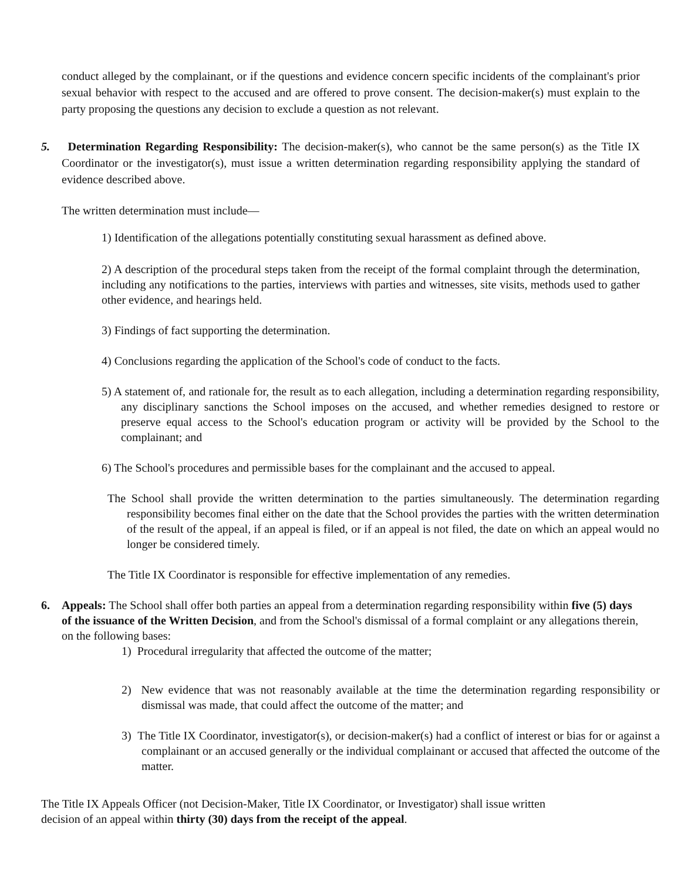conduct alleged by the complainant, or if the questions and evidence concern specific incidents of the complainant's prior sexual behavior with respect to the accused and are offered to prove consent. The decision-maker(s) must explain to the party proposing the questions any decision to exclude a question as not relevant.
5. Determination Regarding Responsibility: The decision-maker(s), who cannot be the same person(s) as the Title IX Coordinator or the investigator(s), must issue a written determination regarding responsibility applying the standard of evidence described above.
The written determination must include—
1) Identification of the allegations potentially constituting sexual harassment as defined above.
2) A description of the procedural steps taken from the receipt of the formal complaint through the determination, including any notifications to the parties, interviews with parties and witnesses, site visits, methods used to gather other evidence, and hearings held.
3) Findings of fact supporting the determination.
4) Conclusions regarding the application of the School's code of conduct to the facts.
5) A statement of, and rationale for, the result as to each allegation, including a determination regarding responsibility, any disciplinary sanctions the School imposes on the accused, and whether remedies designed to restore or preserve equal access to the School's education program or activity will be provided by the School to the complainant; and
6) The School's procedures and permissible bases for the complainant and the accused to appeal.
The School shall provide the written determination to the parties simultaneously. The determination regarding responsibility becomes final either on the date that the School provides the parties with the written determination of the result of the appeal, if an appeal is filed, or if an appeal is not filed, the date on which an appeal would no longer be considered timely.
The Title IX Coordinator is responsible for effective implementation of any remedies.
6. Appeals: The School shall offer both parties an appeal from a determination regarding responsibility within five (5) days of the issuance of the Written Decision, and from the School's dismissal of a formal complaint or any allegations therein, on the following bases:
1) Procedural irregularity that affected the outcome of the matter;
2) New evidence that was not reasonably available at the time the determination regarding responsibility or dismissal was made, that could affect the outcome of the matter; and
3) The Title IX Coordinator, investigator(s), or decision-maker(s) had a conflict of interest or bias for or against a complainant or an accused generally or the individual complainant or accused that affected the outcome of the matter.
The Title IX Appeals Officer (not Decision-Maker, Title IX Coordinator, or Investigator) shall issue written decision of an appeal within thirty (30) days from the receipt of the appeal.